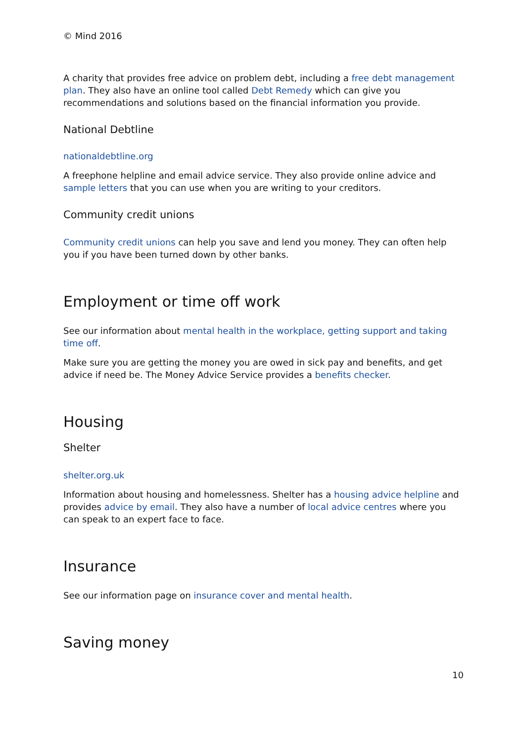© Mind 2016
A charity that provides free advice on problem debt, including a free debt management plan. They also have an online tool called Debt Remedy which can give you recommendations and solutions based on the financial information you provide.
National Debtline
nationaldebtline.org
A freephone helpline and email advice service. They also provide online advice and sample letters that you can use when you are writing to your creditors.
Community credit unions
Community credit unions can help you save and lend you money. They can often help you if you have been turned down by other banks.
Employment or time off work
See our information about mental health in the workplace, getting support and taking time off.
Make sure you are getting the money you are owed in sick pay and benefits, and get advice if need be. The Money Advice Service provides a benefits checker.
Housing
Shelter
shelter.org.uk
Information about housing and homelessness. Shelter has a housing advice helpline and provides advice by email. They also have a number of local advice centres where you can speak to an expert face to face.
Insurance
See our information page on insurance cover and mental health.
Saving money
10